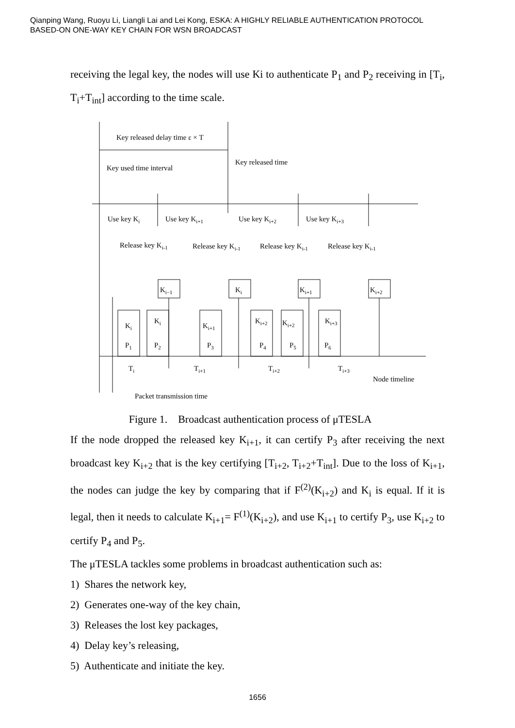Qianping Wang, Ruoyu Li, Liangli Lai and Lei Kong, ESKA: A HIGHLY RELIABLE AUTHENTICATION PROTOCOL
BASED-ON ONE-WAY KEY CHAIN FOR WSN BROADCAST
receiving the legal key, the nodes will use Ki to authenticate P<sub>1</sub> and P<sub>2</sub> receiving in [T<sub>i</sub>, T<sub>i</sub>+T<sub>int</sub>] according to the time scale.
Key released delay time ε × T
Key released time
Key used time interval
Use key Ki
Use key Ki+1
Use key Ki+2
Use key Ki+3
Release key Ki-1
Release key Ki-1
Release key Ki-1
Release key Ki-1
Ki−1
Ki
Ki+1
Ki+2
Ki
Ki
Ki+1
Ki+2
Ki+2
Ki+3
P1
P2
P3
P4
P5
P6
Ti
Ti+1
Ti+2
Ti+3
Node timeline
Packet transmission time
Figure 1. Broadcast authentication process of μTESLA
If the node dropped the released key K<sub>i+1</sub>, it can certify P<sub>3</sub> after receiving the next broadcast key K<sub>i+2</sub> that is the key certifying [T<sub>i+2</sub>, T<sub>i+2</sub>+T<sub>int</sub>]. Due to the loss of K<sub>i+1</sub>, the nodes can judge the key by comparing that if F<sup>(2)</sup>(K<sub>i+2</sub>) and K<sub>i</sub> is equal. If it is legal, then it needs to calculate K<sub>i+1</sub>= F<sup>(1)</sup>(K<sub>i+2</sub>), and use K<sub>i+1</sub> to certify P<sub>3</sub>, use K<sub>i+2</sub> to certify P<sub>4</sub> and P<sub>5</sub>.
The μTESLA tackles some problems in broadcast authentication such as:
1) Shares the network key,
2) Generates one-way of the key chain,
3) Releases the lost key packages,
4) Delay key’s releasing,
5) Authenticate and initiate the key.
1656